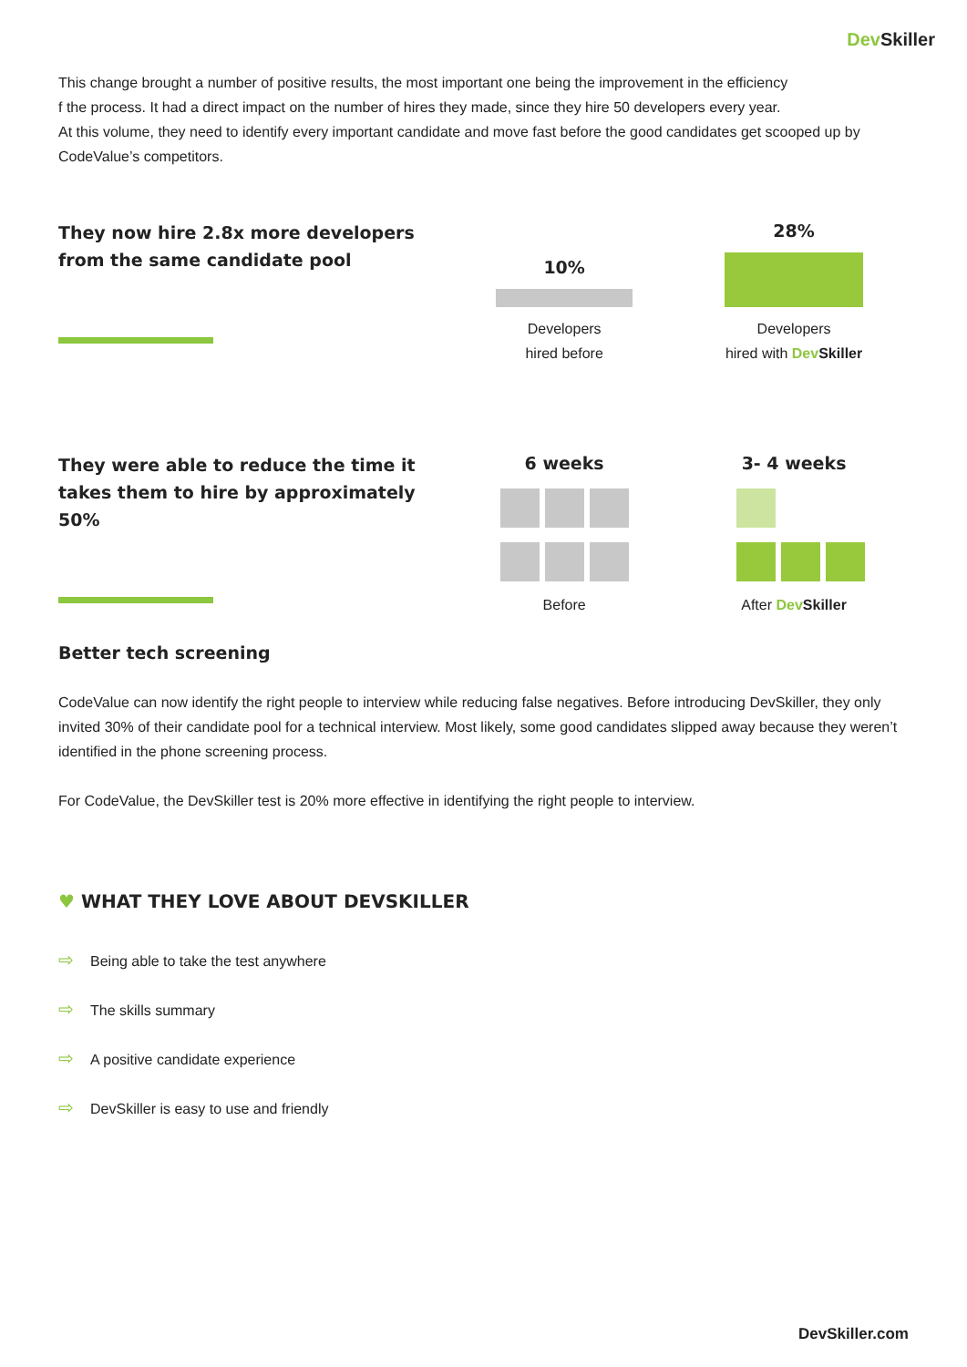Dev Skiller
This change brought a number of positive results, the most important one being the improvement in the efficiency
f the process. It had a direct impact on the number of hires they made, since they hire 50 developers every year.
At this volume, they need to identify every important candidate and move fast before the good candidates get scooped up by CodeValue’s competitors.
They now hire 2.8x more developers from the same candidate pool
10%
Developers
hired before
28%
Developers
hired with Dev Skiller
They were able to reduce the time it takes them to hire by approximately 50%
6 weeks
Before
3- 4 weeks
After Dev Skiller
Better tech screening
CodeValue can now identify the right people to interview while reducing false negatives. Before introducing DevSkiller, they only invited 30% of their candidate pool for a technical interview. Most likely, some good candidates slipped away because they weren’t identified in the phone screening process.
For CodeValue, the DevSkiller test is 20% more effective in identifying the right people to interview.
♥ WHAT THEY LOVE ABOUT DEVSKILLER
⇨ Being able to take the test anywhere
⇨ The skills summary
⇨ A positive candidate experience
⇨ DevSkiller is easy to use and friendly
DevSkiller.com